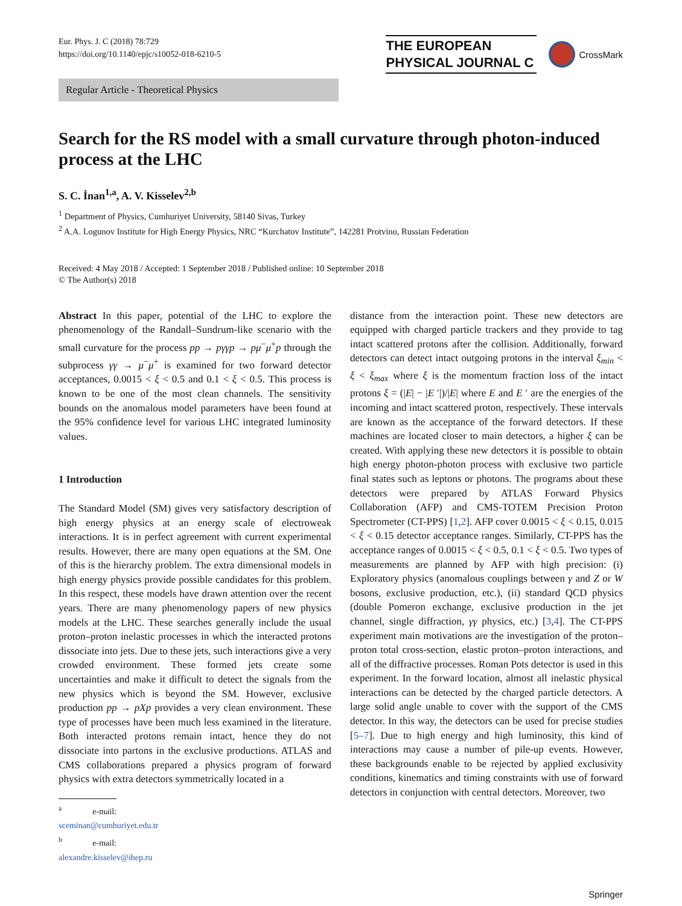Eur. Phys. J. C (2018) 78:729
https://doi.org/10.1140/epjc/s10052-018-6210-5
THE EUROPEAN
PHYSICAL JOURNAL C
CrossMark
Regular Article - Theoretical Physics
Search for the RS model with a small curvature through photon-induced process at the LHC
S. C. İnan<sup>1,a</sup>, A. V. Kisselev<sup>2,b</sup>
<sup>1</sup> Department of Physics, Cumhuriyet University, 58140 Sivas, Turkey
<sup>2</sup> A.A. Logunov Institute for High Energy Physics, NRC “Kurchatov Institute”, 142281 Protvino, Russian Federation
Received: 4 May 2018 / Accepted: 1 September 2018 / Published online: 10 September 2018
© The Author(s) 2018
Abstract In this paper, potential of the LHC to explore the phenomenology of the Randall–Sundrum-like scenario with the small curvature for the process pp → pγγp → pμ<sup>−</sup>μ<sup>+</sup>p through the subprocess γγ → μ<sup>−</sup>μ<sup>+</sup> is examined for two forward detector acceptances, 0.0015 < ξ < 0.5 and 0.1 < ξ < 0.5. This process is known to be one of the most clean channels. The sensitivity bounds on the anomalous model parameters have been found at the 95% confidence level for various LHC integrated luminosity values.
1 Introduction
The Standard Model (SM) gives very satisfactory description of high energy physics at an energy scale of electroweak interactions. It is in perfect agreement with current experimental results. However, there are many open equations at the SM. One of this is the hierarchy problem. The extra dimensional models in high energy physics provide possible candidates for this problem. In this respect, these models have drawn attention over the recent years. There are many phenomenology papers of new physics models at the LHC. These searches generally include the usual proton–proton inelastic processes in which the interacted protons dissociate into jets. Due to these jets, such interactions give a very crowded environment. These formed jets create some uncertainties and make it difficult to detect the signals from the new physics which is beyond the SM. However, exclusive production pp → pXp provides a very clean environment. These type of processes have been much less examined in the literature. Both interacted protons remain intact, hence they do not dissociate into partons in the exclusive productions. ATLAS and CMS collaborations prepared a physics program of forward physics with extra detectors symmetrically located in a
<sup>a</sup> e-mail: sceminan@cumhuriyet.edu.tr
<sup>b</sup> e-mail: alexandre.kisselev@ihep.ru
distance from the interaction point. These new detectors are equipped with charged particle trackers and they provide to tag intact scattered protons after the collision. Additionally, forward detectors can detect intact outgoing protons in the interval ξ<sub>min</sub> < ξ < ξ<sub>max</sub> where ξ is the momentum fraction loss of the intact protons ξ = (|E| − |E ′|)/|E| where E and E ′ are the energies of the incoming and intact scattered proton, respectively. These intervals are known as the acceptance of the forward detectors. If these machines are located closer to main detectors, a higher ξ can be created. With applying these new detectors it is possible to obtain high energy photon-photon process with exclusive two particle final states such as leptons or photons. The programs about these detectors were prepared by ATLAS Forward Physics Collaboration (AFP) and CMS-TOTEM Precision Proton Spectrometer (CT-PPS) [1,2]. AFP cover 0.0015 < ξ < 0.15, 0.015 < ξ < 0.15 detector acceptance ranges. Similarly, CT-PPS has the acceptance ranges of 0.0015 < ξ < 0.5, 0.1 < ξ < 0.5. Two types of measurements are planned by AFP with high precision: (i) Exploratory physics (anomalous couplings between γ and Z or W bosons, exclusive production, etc.), (ii) standard QCD physics (double Pomeron exchange, exclusive production in the jet channel, single diffraction, γγ physics, etc.) [3,4]. The CT-PPS experiment main motivations are the investigation of the proton–proton total cross-section, elastic proton–proton interactions, and all of the diffractive processes. Roman Pots detector is used in this experiment. In the forward location, almost all inelastic physical interactions can be detected by the charged particle detectors. A large solid angle unable to cover with the support of the CMS detector. In this way, the detectors can be used for precise studies [5–7]. Due to high energy and high luminosity, this kind of interactions may cause a number of pile-up events. However, these backgrounds enable to be rejected by applied exclusivity conditions, kinematics and timing constraints with use of forward detectors in conjunction with central detectors. Moreover, two
Springer